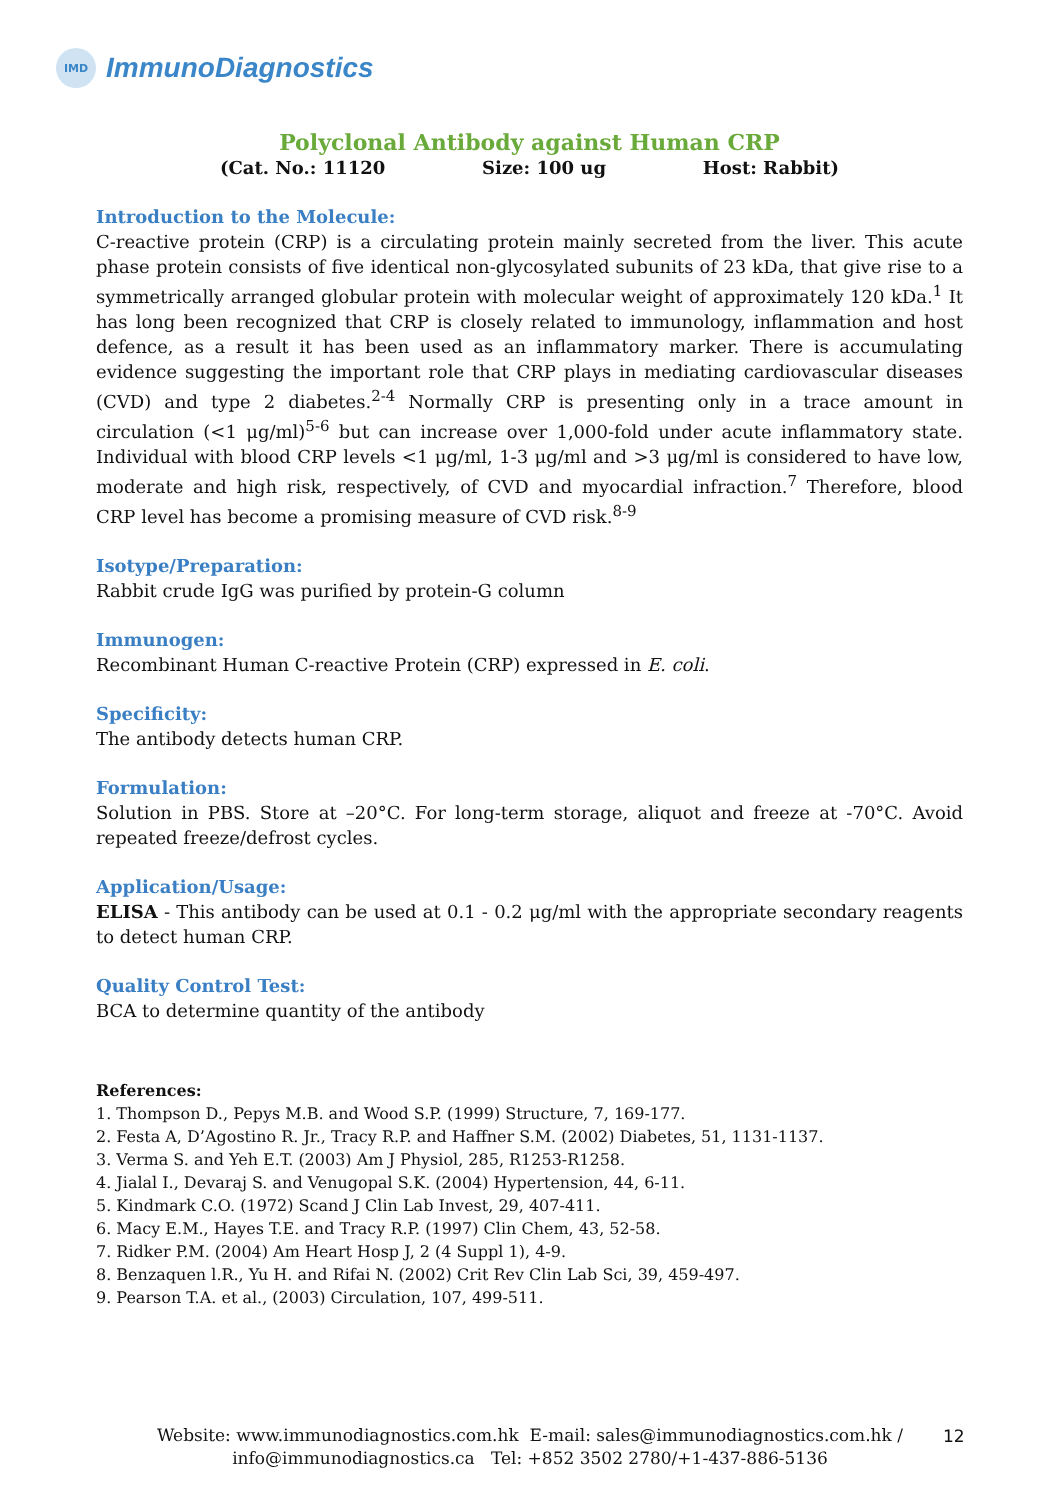IMD
ImmunoDiagnostics
Polyclonal Antibody against Human CRP
(Cat. No.: 11120 Size: 100 ug Host: Rabbit)
Introduction to the Molecule:
C-reactive protein (CRP) is a circulating protein mainly secreted from the liver. This acute phase protein consists of five identical non-glycosylated subunits of 23 kDa, that give rise to a symmetrically arranged globular protein with molecular weight of approximately 120 kDa.<sup>1</sup> It has long been recognized that CRP is closely related to immunology, inflammation and host defence, as a result it has been used as an inflammatory marker. There is accumulating evidence suggesting the important role that CRP plays in mediating cardiovascular diseases (CVD) and type 2 diabetes.<sup>2-4</sup> Normally CRP is presenting only in a trace amount in circulation (<1 μg/ml)<sup>5-6</sup> but can increase over 1,000-fold under acute inflammatory state. Individual with blood CRP levels <1 μg/ml, 1-3 μg/ml and >3 μg/ml is considered to have low, moderate and high risk, respectively, of CVD and myocardial infraction.<sup>7</sup> Therefore, blood CRP level has become a promising measure of CVD risk.<sup>8-9</sup>
Isotype/Preparation:
Rabbit crude IgG was purified by protein-G column
Immunogen:
Recombinant Human C-reactive Protein (CRP) expressed in E. coli.
Specificity:
The antibody detects human CRP.
Formulation:
Solution in PBS. Store at –20°C. For long-term storage, aliquot and freeze at -70°C. Avoid repeated freeze/defrost cycles.
Application/Usage:
ELISA - This antibody can be used at 0.1 - 0.2 μg/ml with the appropriate secondary reagents to detect human CRP.
Quality Control Test:
BCA to determine quantity of the antibody
References:
1. Thompson D., Pepys M.B. and Wood S.P. (1999) Structure, 7, 169-177.
2. Festa A, D’Agostino R. Jr., Tracy R.P. and Haffner S.M. (2002) Diabetes, 51, 1131-1137.
3. Verma S. and Yeh E.T. (2003) Am J Physiol, 285, R1253-R1258.
4. Jialal I., Devaraj S. and Venugopal S.K. (2004) Hypertension, 44, 6-11.
5. Kindmark C.O. (1972) Scand J Clin Lab Invest, 29, 407-411.
6. Macy E.M., Hayes T.E. and Tracy R.P. (1997) Clin Chem, 43, 52-58.
7. Ridker P.M. (2004) Am Heart Hosp J, 2 (4 Suppl 1), 4-9.
8. Benzaquen l.R., Yu H. and Rifai N. (2002) Crit Rev Clin Lab Sci, 39, 459-497.
9. Pearson T.A. et al., (2003) Circulation, 107, 499-511.
Website: www.immunodiagnostics.com.hk E-mail: sales@immunodiagnostics.com.hk /
info@immunodiagnostics.ca Tel: +852 3502 2780/+1-437-886-5136
12